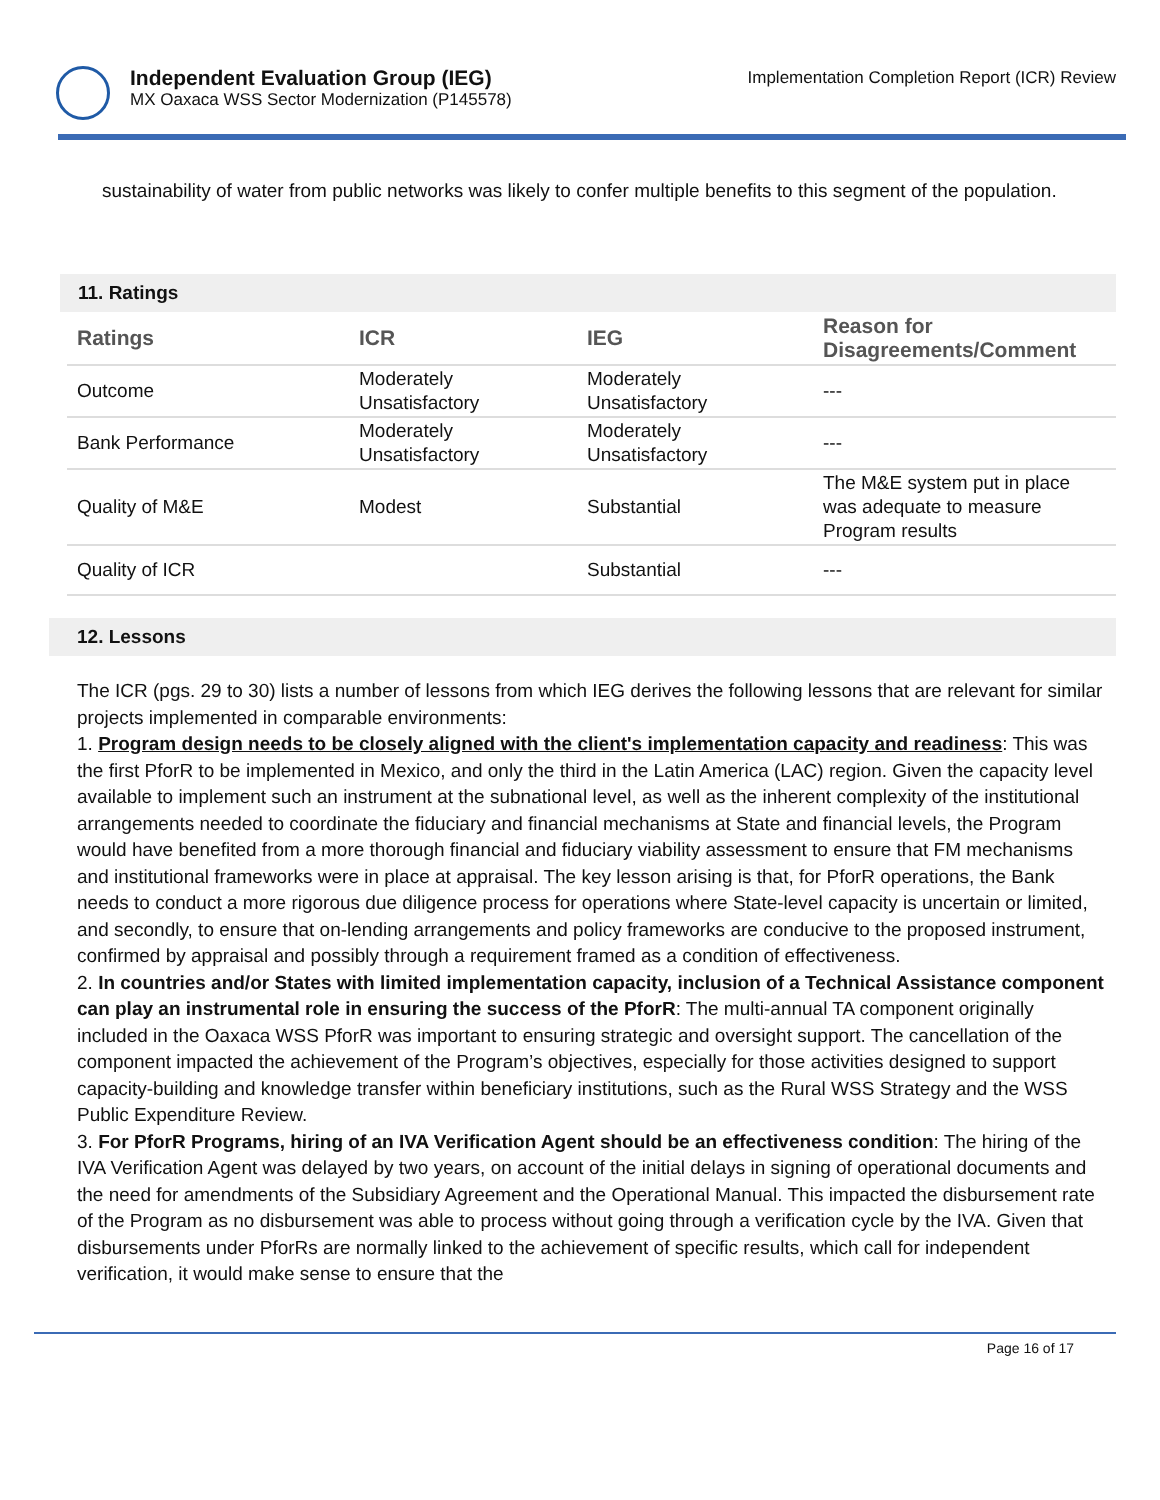Independent Evaluation Group (IEG)
MX Oaxaca WSS Sector Modernization (P145578)
Implementation Completion Report (ICR) Review
sustainability of water from public networks was likely to confer multiple benefits to this segment of the population.
11. Ratings
| Ratings | ICR | IEG | Reason for Disagreements/Comment |
| --- | --- | --- | --- |
| Outcome | Moderately Unsatisfactory | Moderately Unsatisfactory | --- |
| Bank Performance | Moderately Unsatisfactory | Moderately Unsatisfactory | --- |
| Quality of M&E | Modest | Substantial | The M&E system put in place was adequate to measure Program results |
| Quality of ICR | | Substantial | --- |
12. Lessons
The ICR (pgs. 29 to 30) lists a number of lessons from which IEG derives the following lessons that are relevant for similar projects implemented in comparable environments:
1. Program design needs to be closely aligned with the client's implementation capacity and readiness: This was the first PforR to be implemented in Mexico, and only the third in the Latin America (LAC) region. Given the capacity level available to implement such an instrument at the subnational level, as well as the inherent complexity of the institutional arrangements needed to coordinate the fiduciary and financial mechanisms at State and financial levels, the Program would have benefited from a more thorough financial and fiduciary viability assessment to ensure that FM mechanisms and institutional frameworks were in place at appraisal. The key lesson arising is that, for PforR operations, the Bank needs to conduct a more rigorous due diligence process for operations where State-level capacity is uncertain or limited, and secondly, to ensure that on-lending arrangements and policy frameworks are conducive to the proposed instrument, confirmed by appraisal and possibly through a requirement framed as a condition of effectiveness.
2. In countries and/or States with limited implementation capacity, inclusion of a Technical Assistance component can play an instrumental role in ensuring the success of the PforR: The multi-annual TA component originally included in the Oaxaca WSS PforR was important to ensuring strategic and oversight support. The cancellation of the component impacted the achievement of the Program’s objectives, especially for those activities designed to support capacity-building and knowledge transfer within beneficiary institutions, such as the Rural WSS Strategy and the WSS Public Expenditure Review.
3. For PforR Programs, hiring of an IVA Verification Agent should be an effectiveness condition: The hiring of the IVA Verification Agent was delayed by two years, on account of the initial delays in signing of operational documents and the need for amendments of the Subsidiary Agreement and the Operational Manual. This impacted the disbursement rate of the Program as no disbursement was able to process without going through a verification cycle by the IVA. Given that disbursements under PforRs are normally linked to the achievement of specific results, which call for independent verification, it would make sense to ensure that the
Page 16 of 17